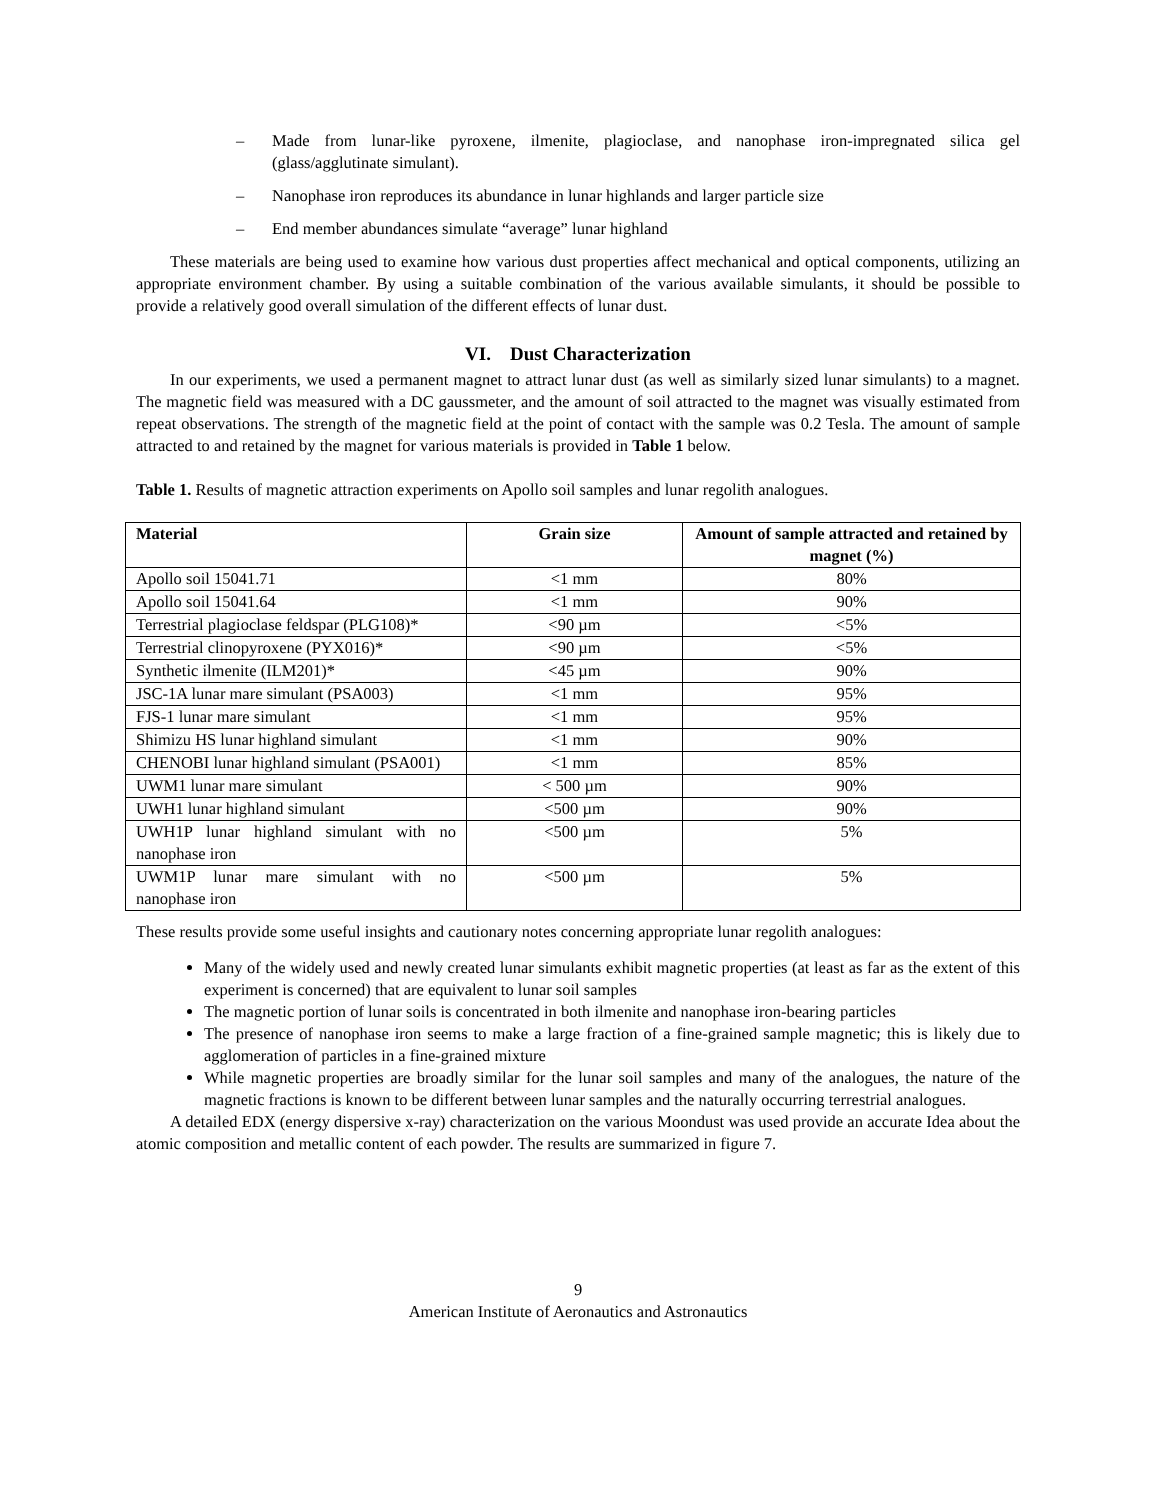– Made from lunar-like pyroxene, ilmenite, plagioclase, and nanophase iron-impregnated silica gel (glass/agglutinate simulant).
– Nanophase iron reproduces its abundance in lunar highlands and larger particle size
– End member abundances simulate “average” lunar highland
These materials are being used to examine how various dust properties affect mechanical and optical components, utilizing an appropriate environment chamber. By using a suitable combination of the various available simulants, it should be possible to provide a relatively good overall simulation of the different effects of lunar dust.
VI. Dust Characterization
In our experiments, we used a permanent magnet to attract lunar dust (as well as similarly sized lunar simulants) to a magnet. The magnetic field was measured with a DC gaussmeter, and the amount of soil attracted to the magnet was visually estimated from repeat observations. The strength of the magnetic field at the point of contact with the sample was 0.2 Tesla. The amount of sample attracted to and retained by the magnet for various materials is provided in Table 1 below.
Table 1. Results of magnetic attraction experiments on Apollo soil samples and lunar regolith analogues.
| Material | Grain size | Amount of sample attracted and retained by magnet (%) |
| --- | --- | --- |
| Apollo soil 15041.71 | <1 mm | 80% |
| Apollo soil 15041.64 | <1 mm | 90% |
| Terrestrial plagioclase feldspar (PLG108)* | <90 µm | <5% |
| Terrestrial clinopyroxene (PYX016)* | <90 µm | <5% |
| Synthetic ilmenite (ILM201)* | <45 µm | 90% |
| JSC-1A lunar mare simulant (PSA003) | <1 mm | 95% |
| FJS-1 lunar mare simulant | <1 mm | 95% |
| Shimizu HS lunar highland simulant | <1 mm | 90% |
| CHENOBI lunar highland simulant (PSA001) | <1 mm | 85% |
| UWM1 lunar mare simulant | < 500 µm | 90% |
| UWH1 lunar highland simulant | <500 µm | 90% |
| UWH1P lunar highland simulant with no nanophase iron | <500 µm | 5% |
| UWM1P lunar mare simulant with no nanophase iron | <500 µm | 5% |
These results provide some useful insights and cautionary notes concerning appropriate lunar regolith analogues:
Many of the widely used and newly created lunar simulants exhibit magnetic properties (at least as far as the extent of this experiment is concerned) that are equivalent to lunar soil samples
The magnetic portion of lunar soils is concentrated in both ilmenite and nanophase iron-bearing particles
The presence of nanophase iron seems to make a large fraction of a fine-grained sample magnetic; this is likely due to agglomeration of particles in a fine-grained mixture
While magnetic properties are broadly similar for the lunar soil samples and many of the analogues, the nature of the magnetic fractions is known to be different between lunar samples and the naturally occurring terrestrial analogues.
A detailed EDX (energy dispersive x-ray) characterization on the various Moondust was used provide an accurate Idea about the atomic composition and metallic content of each powder. The results are summarized in figure 7.
9
American Institute of Aeronautics and Astronautics